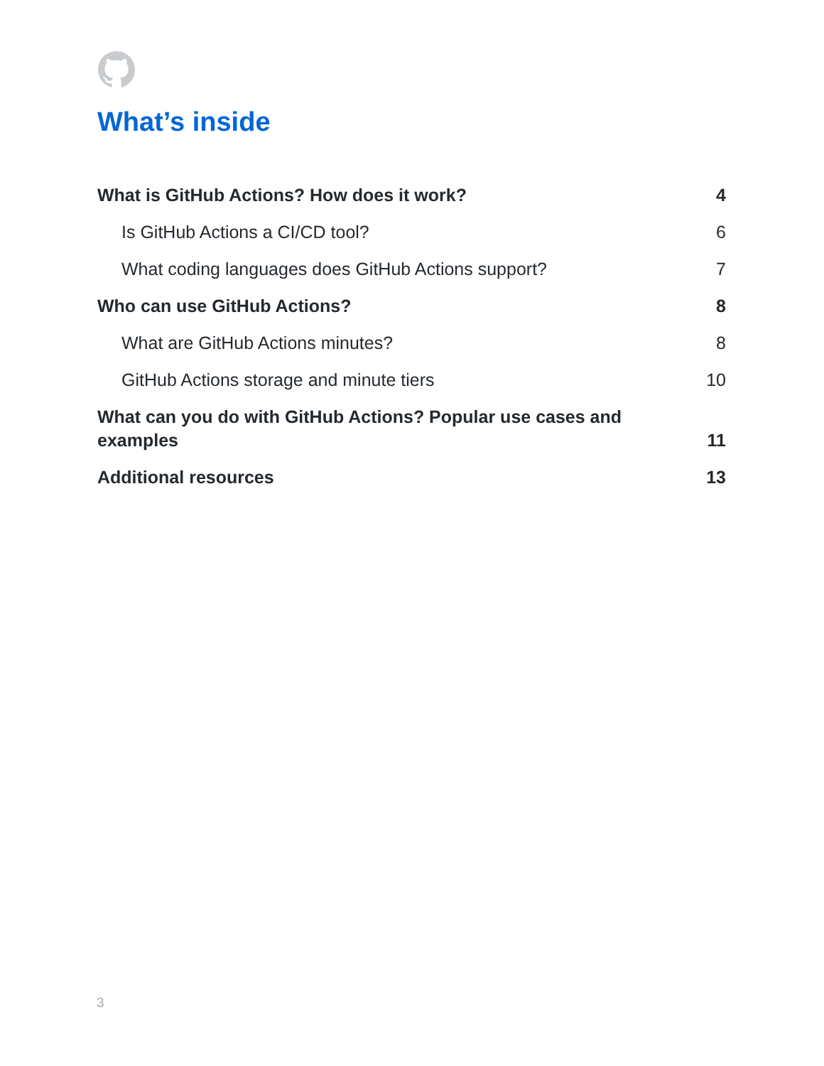What’s inside
What is GitHub Actions? How does it work? 4
Is GitHub Actions a CI/CD tool? 6
What coding languages does GitHub Actions support? 7
Who can use GitHub Actions? 8
What are GitHub Actions minutes? 8
GitHub Actions storage and minute tiers 10
What can you do with GitHub Actions? Popular use cases and examples 11
Additional resources 13
3